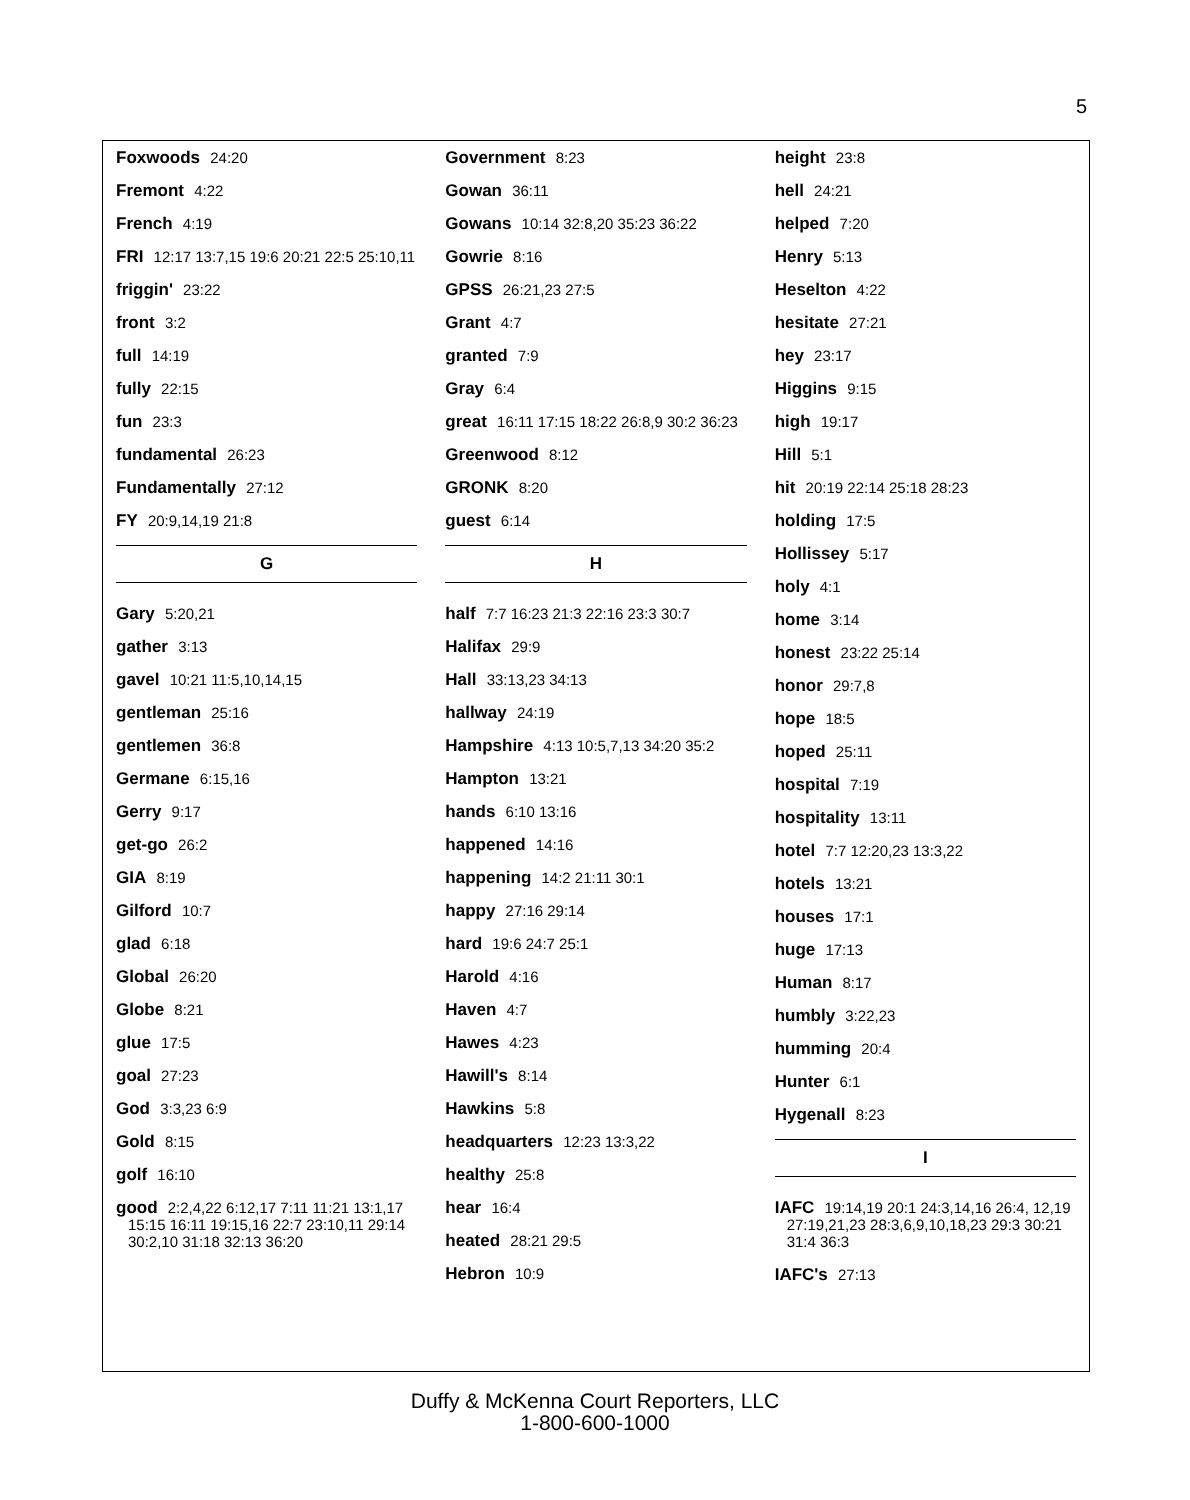5
Foxwoods 24:20
Fremont 4:22
French 4:19
FRI 12:17 13:7,15 19:6 20:21 22:5 25:10,11
friggin' 23:22
front 3:2
full 14:19
fully 22:15
fun 23:3
fundamental 26:23
Fundamentally 27:12
FY 20:9,14,19 21:8
G
Gary 5:20,21
gather 3:13
gavel 10:21 11:5,10,14,15
gentleman 25:16
gentlemen 36:8
Germane 6:15,16
Gerry 9:17
get-go 26:2
GIA 8:19
Gilford 10:7
glad 6:18
Global 26:20
Globe 8:21
glue 17:5
goal 27:23
God 3:3,23 6:9
Gold 8:15
golf 16:10
good 2:2,4,22 6:12,17 7:11 11:21 13:1,17 15:15 16:11 19:15,16 22:7 23:10,11 29:14 30:2,10 31:18 32:13 36:20
Government 8:23
Gowan 36:11
Gowans 10:14 32:8,20 35:23 36:22
Gowrie 8:16
GPSS 26:21,23 27:5
Grant 4:7
granted 7:9
Gray 6:4
great 16:11 17:15 18:22 26:8,9 30:2 36:23
Greenwood 8:12
GRONK 8:20
guest 6:14
H
half 7:7 16:23 21:3 22:16 23:3 30:7
Halifax 29:9
Hall 33:13,23 34:13
hallway 24:19
Hampshire 4:13 10:5,7,13 34:20 35:2
Hampton 13:21
hands 6:10 13:16
happened 14:16
happening 14:2 21:11 30:1
happy 27:16 29:14
hard 19:6 24:7 25:1
Harold 4:16
Haven 4:7
Hawes 4:23
Hawill's 8:14
Hawkins 5:8
headquarters 12:23 13:3,22
healthy 25:8
hear 16:4
heated 28:21 29:5
Hebron 10:9
height 23:8
hell 24:21
helped 7:20
Henry 5:13
Heselton 4:22
hesitate 27:21
hey 23:17
Higgins 9:15
high 19:17
Hill 5:1
hit 20:19 22:14 25:18 28:23
holding 17:5
Hollissey 5:17
holy 4:1
home 3:14
honest 23:22 25:14
honor 29:7,8
hope 18:5
hoped 25:11
hospital 7:19
hospitality 13:11
hotel 7:7 12:20,23 13:3,22
hotels 13:21
houses 17:1
huge 17:13
Human 8:17
humbly 3:22,23
humming 20:4
Hunter 6:1
Hygenall 8:23
I
IAFC 19:14,19 20:1 24:3,14,16 26:4, 12,19 27:19,21,23 28:3,6,9,10,18,23 29:3 30:21 31:4 36:3
IAFC's 27:13
Duffy & McKenna Court Reporters, LLC
1-800-600-1000